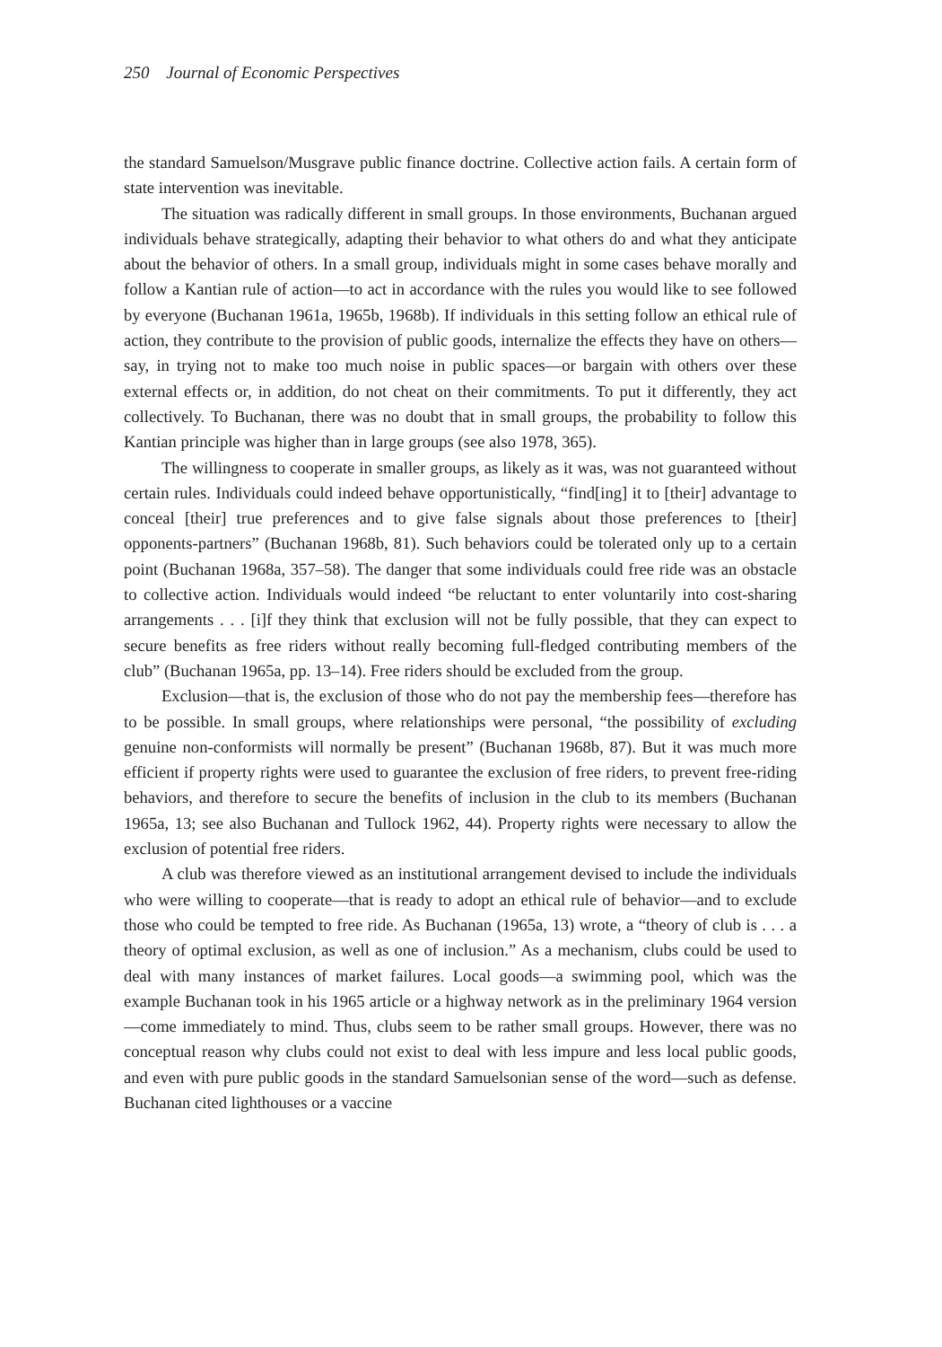250 Journal of Economic Perspectives
the standard Samuelson/Musgrave public finance doctrine. Collective action fails. A certain form of state intervention was inevitable.
The situation was radically different in small groups. In those environments, Buchanan argued individuals behave strategically, adapting their behavior to what others do and what they anticipate about the behavior of others. In a small group, individuals might in some cases behave morally and follow a Kantian rule of action—to act in accordance with the rules you would like to see followed by everyone (Buchanan 1961a, 1965b, 1968b). If individuals in this setting follow an ethical rule of action, they contribute to the provision of public goods, internalize the effects they have on others—say, in trying not to make too much noise in public spaces—or bargain with others over these external effects or, in addition, do not cheat on their commitments. To put it differently, they act collectively. To Buchanan, there was no doubt that in small groups, the probability to follow this Kantian principle was higher than in large groups (see also 1978, 365).
The willingness to cooperate in smaller groups, as likely as it was, was not guaranteed without certain rules. Individuals could indeed behave opportunistically, “find[ing] it to [their] advantage to conceal [their] true preferences and to give false signals about those preferences to [their] opponents-partners” (Buchanan 1968b, 81). Such behaviors could be tolerated only up to a certain point (Buchanan 1968a, 357–58). The danger that some individuals could free ride was an obstacle to collective action. Individuals would indeed “be reluctant to enter voluntarily into cost-sharing arrangements . . . [i]f they think that exclusion will not be fully possible, that they can expect to secure benefits as free riders without really becoming full-fledged contributing members of the club” (Buchanan 1965a, pp. 13–14). Free riders should be excluded from the group.
Exclusion—that is, the exclusion of those who do not pay the membership fees—therefore has to be possible. In small groups, where relationships were personal, “the possibility of excluding genuine non-conformists will normally be present” (Buchanan 1968b, 87). But it was much more efficient if property rights were used to guarantee the exclusion of free riders, to prevent free-riding behaviors, and therefore to secure the benefits of inclusion in the club to its members (Buchanan 1965a, 13; see also Buchanan and Tullock 1962, 44). Property rights were necessary to allow the exclusion of potential free riders.
A club was therefore viewed as an institutional arrangement devised to include the individuals who were willing to cooperate—that is ready to adopt an ethical rule of behavior—and to exclude those who could be tempted to free ride. As Buchanan (1965a, 13) wrote, a “theory of club is . . . a theory of optimal exclusion, as well as one of inclusion.” As a mechanism, clubs could be used to deal with many instances of market failures. Local goods—a swimming pool, which was the example Buchanan took in his 1965 article or a highway network as in the preliminary 1964 version—come immediately to mind. Thus, clubs seem to be rather small groups. However, there was no conceptual reason why clubs could not exist to deal with less impure and less local public goods, and even with pure public goods in the standard Samuelsonian sense of the word—such as defense. Buchanan cited lighthouses or a vaccine